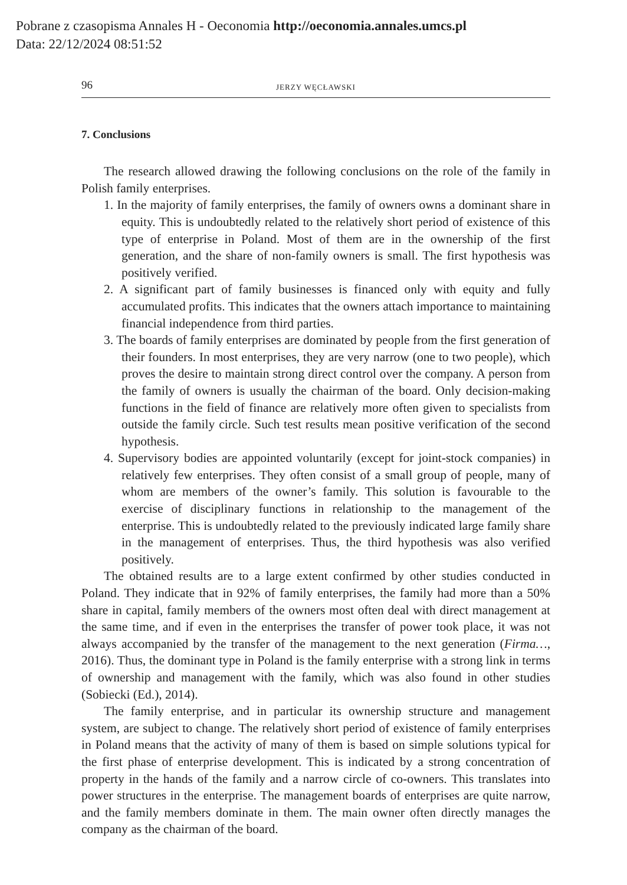Pobrane z czasopisma Annales H - Oeconomia http://oeconomia.annales.umcs.pl
Data: 22/12/2024 08:51:52
96 JERZY WĘCŁAWSKI
7. Conclusions
The research allowed drawing the following conclusions on the role of the family in Polish family enterprises.
1. In the majority of family enterprises, the family of owners owns a dominant share in equity. This is undoubtedly related to the relatively short period of existence of this type of enterprise in Poland. Most of them are in the ownership of the first generation, and the share of non-family owners is small. The first hypothesis was positively verified.
2. A significant part of family businesses is financed only with equity and fully accumulated profits. This indicates that the owners attach importance to maintaining financial independence from third parties.
3. The boards of family enterprises are dominated by people from the first generation of their founders. In most enterprises, they are very narrow (one to two people), which proves the desire to maintain strong direct control over the company. A person from the family of owners is usually the chairman of the board. Only decision-making functions in the field of finance are relatively more often given to specialists from outside the family circle. Such test results mean positive verification of the second hypothesis.
4. Supervisory bodies are appointed voluntarily (except for joint-stock companies) in relatively few enterprises. They often consist of a small group of people, many of whom are members of the owner’s family. This solution is favourable to the exercise of disciplinary functions in relationship to the management of the enterprise. This is undoubtedly related to the previously indicated large family share in the management of enterprises. Thus, the third hypothesis was also verified positively.
The obtained results are to a large extent confirmed by other studies conducted in Poland. They indicate that in 92% of family enterprises, the family had more than a 50% share in capital, family members of the owners most often deal with direct management at the same time, and if even in the enterprises the transfer of power took place, it was not always accompanied by the transfer of the management to the next generation (Firma…, 2016). Thus, the dominant type in Poland is the family enterprise with a strong link in terms of ownership and management with the family, which was also found in other studies (Sobiecki (Ed.), 2014).
The family enterprise, and in particular its ownership structure and management system, are subject to change. The relatively short period of existence of family enterprises in Poland means that the activity of many of them is based on simple solutions typical for the first phase of enterprise development. This is indicated by a strong concentration of property in the hands of the family and a narrow circle of co-owners. This translates into power structures in the enterprise. The management boards of enterprises are quite narrow, and the family members dominate in them. The main owner often directly manages the company as the chairman of the board.